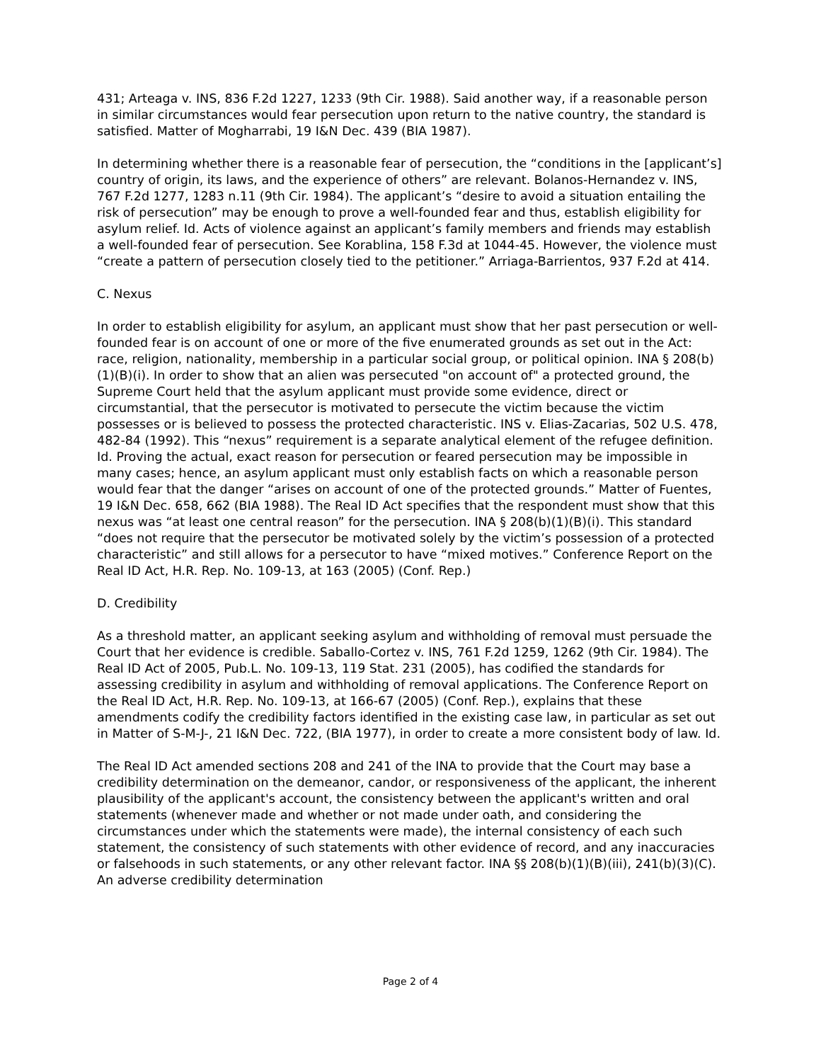431; Arteaga v. INS, 836 F.2d 1227, 1233 (9th Cir. 1988). Said another way, if a reasonable person in similar circumstances would fear persecution upon return to the native country, the standard is satisfied. Matter of Mogharrabi, 19 I&N Dec. 439 (BIA 1987).
In determining whether there is a reasonable fear of persecution, the “conditions in the [applicant’s] country of origin, its laws, and the experience of others” are relevant. Bolanos-Hernandez v. INS, 767 F.2d 1277, 1283 n.11 (9th Cir. 1984). The applicant’s “desire to avoid a situation entailing the risk of persecution” may be enough to prove a well-founded fear and thus, establish eligibility for asylum relief. Id. Acts of violence against an applicant’s family members and friends may establish a well-founded fear of persecution. See Korablina, 158 F.3d at 1044-45. However, the violence must “create a pattern of persecution closely tied to the petitioner.” Arriaga-Barrientos, 937 F.2d at 414.
C. Nexus
In order to establish eligibility for asylum, an applicant must show that her past persecution or well-founded fear is on account of one or more of the five enumerated grounds as set out in the Act: race, religion, nationality, membership in a particular social group, or political opinion. INA § 208(b)(1)(B)(i). In order to show that an alien was persecuted "on account of" a protected ground, the Supreme Court held that the asylum applicant must provide some evidence, direct or circumstantial, that the persecutor is motivated to persecute the victim because the victim possesses or is believed to possess the protected characteristic. INS v. Elias-Zacarias, 502 U.S. 478, 482-84 (1992). This “nexus” requirement is a separate analytical element of the refugee definition. Id. Proving the actual, exact reason for persecution or feared persecution may be impossible in many cases; hence, an asylum applicant must only establish facts on which a reasonable person would fear that the danger “arises on account of one of the protected grounds.” Matter of Fuentes, 19 I&N Dec. 658, 662 (BIA 1988). The Real ID Act specifies that the respondent must show that this nexus was “at least one central reason” for the persecution. INA § 208(b)(1)(B)(i). This standard “does not require that the persecutor be motivated solely by the victim’s possession of a protected characteristic” and still allows for a persecutor to have “mixed motives.” Conference Report on the Real ID Act, H.R. Rep. No. 109-13, at 163 (2005) (Conf. Rep.)
D. Credibility
As a threshold matter, an applicant seeking asylum and withholding of removal must persuade the Court that her evidence is credible. Saballo-Cortez v. INS, 761 F.2d 1259, 1262 (9th Cir. 1984). The Real ID Act of 2005, Pub.L. No. 109-13, 119 Stat. 231 (2005), has codified the standards for assessing credibility in asylum and withholding of removal applications. The Conference Report on the Real ID Act, H.R. Rep. No. 109-13, at 166-67 (2005) (Conf. Rep.), explains that these amendments codify the credibility factors identified in the existing case law, in particular as set out in Matter of S-M-J-, 21 I&N Dec. 722, (BIA 1977), in order to create a more consistent body of law. Id.
The Real ID Act amended sections 208 and 241 of the INA to provide that the Court may base a credibility determination on the demeanor, candor, or responsiveness of the applicant, the inherent plausibility of the applicant's account, the consistency between the applicant's written and oral statements (whenever made and whether or not made under oath, and considering the circumstances under which the statements were made), the internal consistency of each such statement, the consistency of such statements with other evidence of record, and any inaccuracies or falsehoods in such statements, or any other relevant factor. INA §§ 208(b)(1)(B)(iii), 241(b)(3)(C). An adverse credibility determination
Page 2 of 4